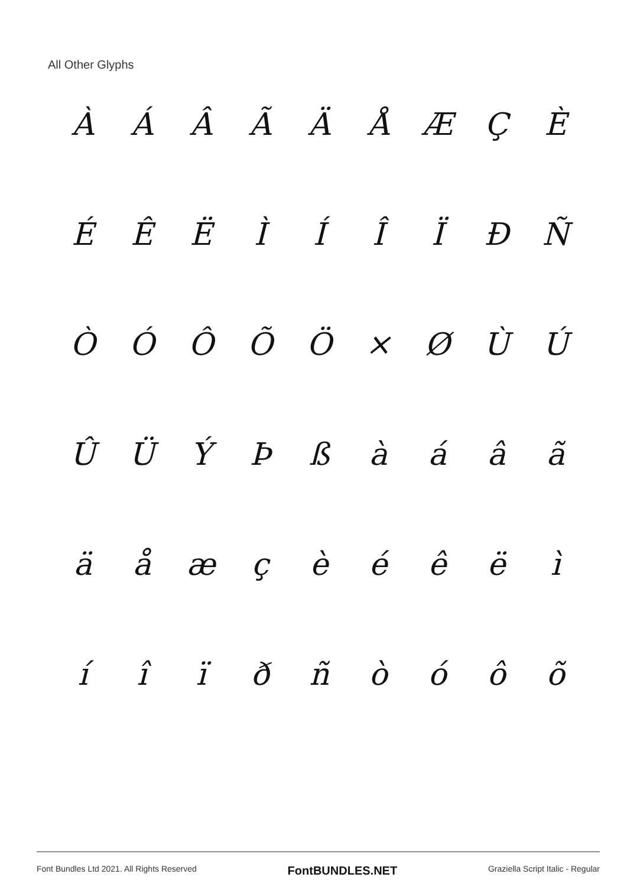All Other Glyphs
ÀÁÂÃÄÅÆÇÈ
ÉÊËÌÍÎÏÐÑ
ÒÓÔÕÖ × ØÙÚ
ÛÜÝÞßàáâã
äåæçèéêëì
íîïðñòóôõ
Font Bundles Ltd 2021. All Rights Reserved FontBUNDLES.NET Graziella Script Italic - Regular